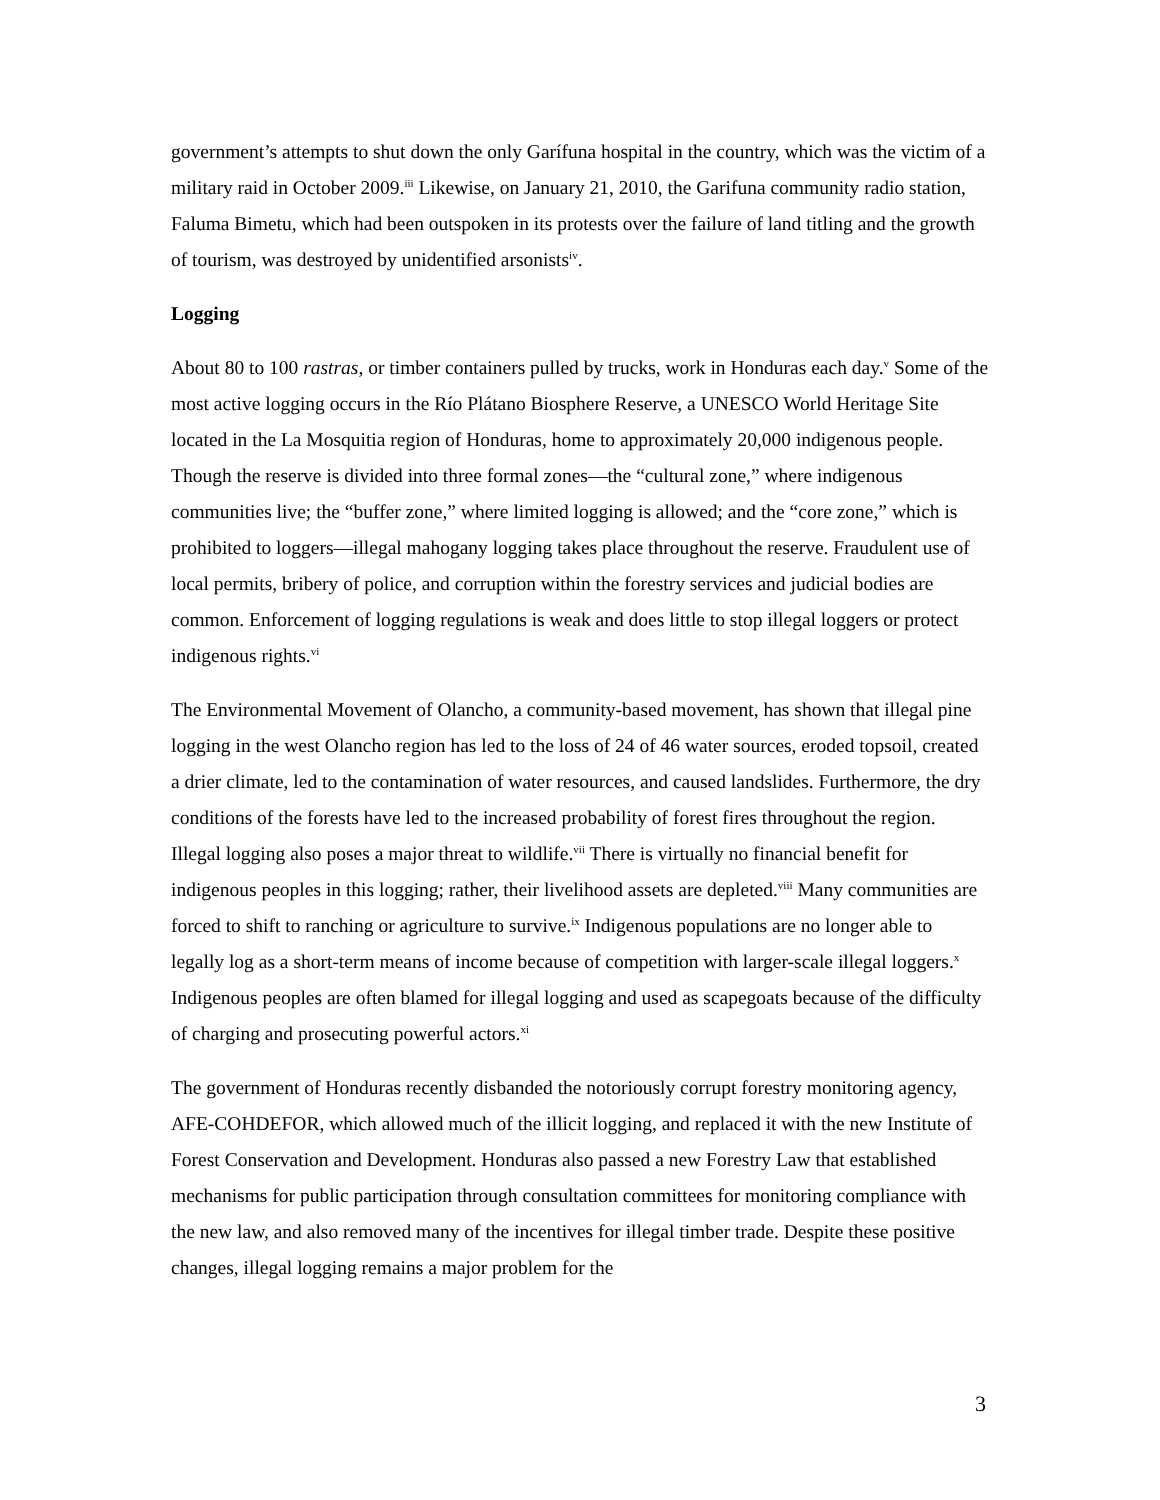government’s attempts to shut down the only Garífuna hospital in the country, which was the victim of a military raid in October 2009.<sup>iii</sup> Likewise, on January 21, 2010, the Garifuna community radio station, Faluma Bimetu, which had been outspoken in its protests over the failure of land titling and the growth of tourism, was destroyed by unidentified arsonists<sup>iv</sup>.
Logging
About 80 to 100 rastras, or timber containers pulled by trucks, work in Honduras each day.<sup>v</sup> Some of the most active logging occurs in the Río Plátano Biosphere Reserve, a UNESCO World Heritage Site located in the La Mosquitia region of Honduras, home to approximately 20,000 indigenous people. Though the reserve is divided into three formal zones—the “cultural zone,” where indigenous communities live; the “buffer zone,” where limited logging is allowed; and the “core zone,” which is prohibited to loggers—illegal mahogany logging takes place throughout the reserve. Fraudulent use of local permits, bribery of police, and corruption within the forestry services and judicial bodies are common. Enforcement of logging regulations is weak and does little to stop illegal loggers or protect indigenous rights.<sup>vi</sup>
The Environmental Movement of Olancho, a community-based movement, has shown that illegal pine logging in the west Olancho region has led to the loss of 24 of 46 water sources, eroded topsoil, created a drier climate, led to the contamination of water resources, and caused landslides. Furthermore, the dry conditions of the forests have led to the increased probability of forest fires throughout the region. Illegal logging also poses a major threat to wildlife.<sup>vii</sup> There is virtually no financial benefit for indigenous peoples in this logging; rather, their livelihood assets are depleted.<sup>viii</sup> Many communities are forced to shift to ranching or agriculture to survive.<sup>ix</sup> Indigenous populations are no longer able to legally log as a short-term means of income because of competition with larger-scale illegal loggers.<sup>x</sup> Indigenous peoples are often blamed for illegal logging and used as scapegoats because of the difficulty of charging and prosecuting powerful actors.<sup>xi</sup>
The government of Honduras recently disbanded the notoriously corrupt forestry monitoring agency, AFE-COHDEFOR, which allowed much of the illicit logging, and replaced it with the new Institute of Forest Conservation and Development. Honduras also passed a new Forestry Law that established mechanisms for public participation through consultation committees for monitoring compliance with the new law, and also removed many of the incentives for illegal timber trade. Despite these positive changes, illegal logging remains a major problem for the
3